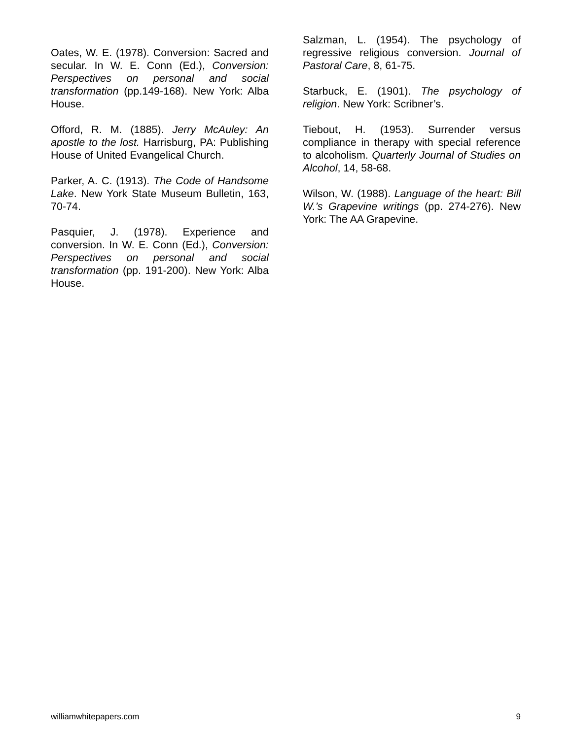Oates, W. E. (1978). Conversion: Sacred and secular. In W. E. Conn (Ed.), Conversion: Perspectives on personal and social transformation (pp.149-168). New York: Alba House.
Offord, R. M. (1885). Jerry McAuley: An apostle to the lost. Harrisburg, PA: Publishing House of United Evangelical Church.
Parker, A. C. (1913). The Code of Handsome Lake. New York State Museum Bulletin, 163, 70-74.
Pasquier, J. (1978). Experience and conversion. In W. E. Conn (Ed.), Conversion: Perspectives on personal and social transformation (pp. 191-200). New York: Alba House.
Salzman, L. (1954). The psychology of regressive religious conversion. Journal of Pastoral Care, 8, 61-75.
Starbuck, E. (1901). The psychology of religion. New York: Scribner’s.
Tiebout, H. (1953). Surrender versus compliance in therapy with special reference to alcoholism. Quarterly Journal of Studies on Alcohol, 14, 58-68.
Wilson, W. (1988). Language of the heart: Bill W.’s Grapevine writings (pp. 274-276). New York: The AA Grapevine.
williamwhitepapers.com 9